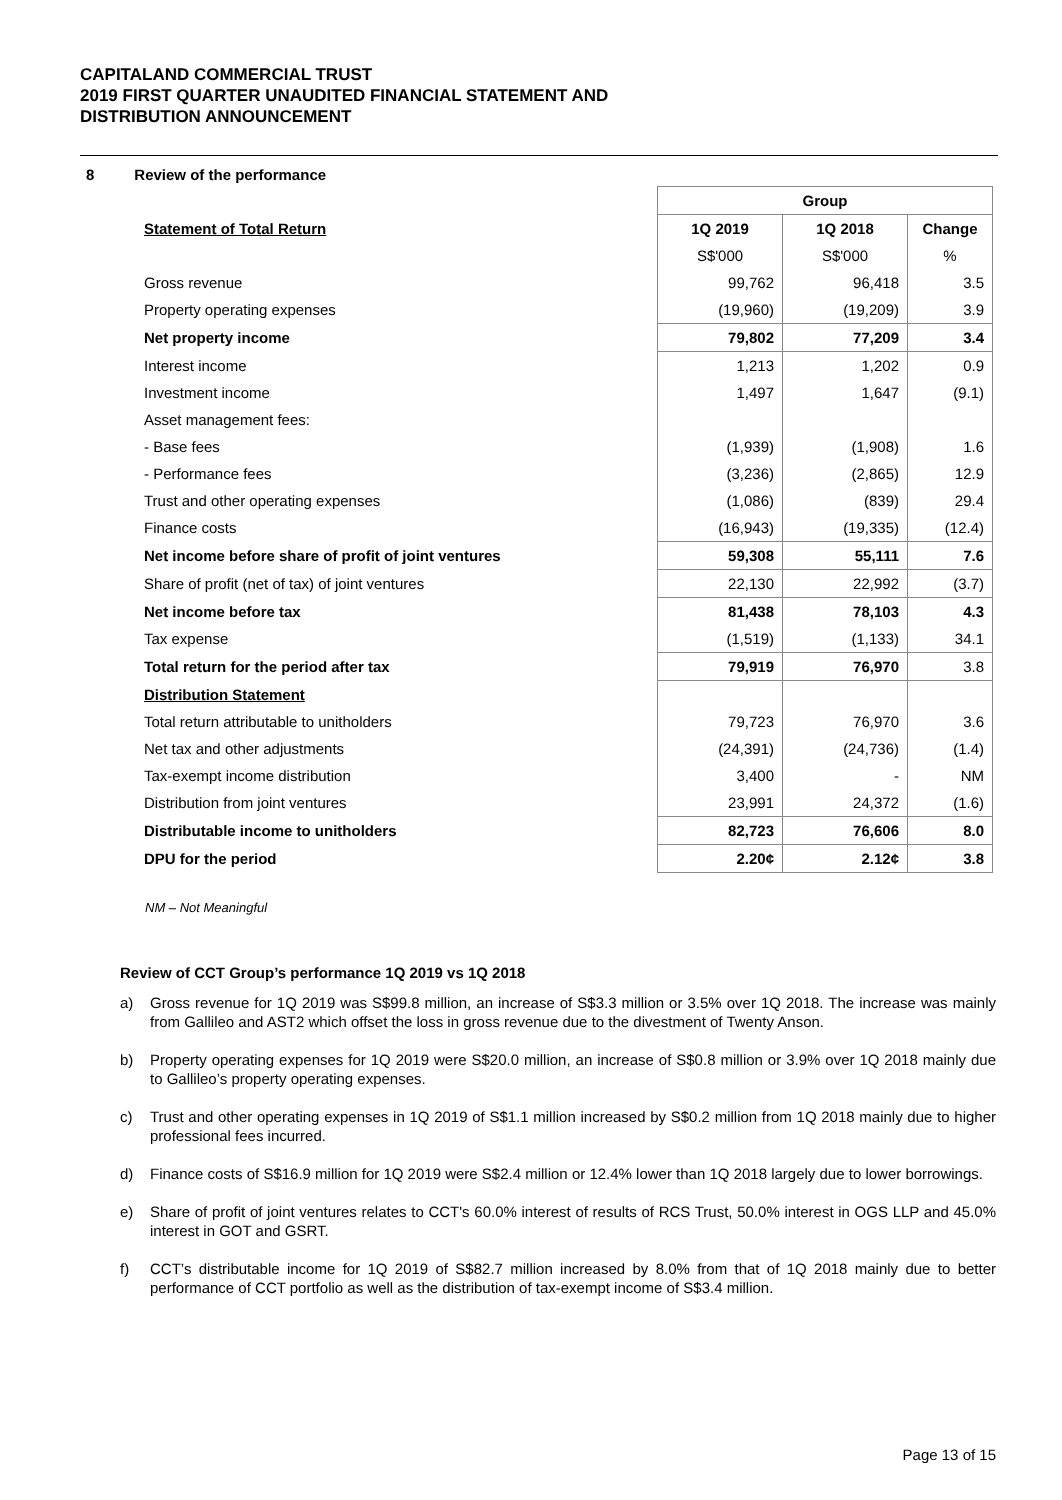CAPITALAND COMMERCIAL TRUST
2019 FIRST QUARTER UNAUDITED FINANCIAL STATEMENT AND
DISTRIBUTION ANNOUNCEMENT
8 Review of the performance
| | Group | | |
| Statement of Total Return | 1Q 2019 | 1Q 2018 | Change |
| | S$'000 | S$'000 | % |
| Gross revenue | 99,762 | 96,418 | 3.5 |
| Property operating expenses | (19,960) | (19,209) | 3.9 |
| Net property income | 79,802 | 77,209 | 3.4 |
| Interest income | 1,213 | 1,202 | 0.9 |
| Investment income | 1,497 | 1,647 | (9.1) |
| Asset management fees: | | | |
| - Base fees | (1,939) | (1,908) | 1.6 |
| - Performance fees | (3,236) | (2,865) | 12.9 |
| Trust and other operating expenses | (1,086) | (839) | 29.4 |
| Finance costs | (16,943) | (19,335) | (12.4) |
| Net income before share of profit of joint ventures | 59,308 | 55,111 | 7.6 |
| Share of profit (net of tax) of joint ventures | 22,130 | 22,992 | (3.7) |
| Net income before tax | 81,438 | 78,103 | 4.3 |
| Tax expense | (1,519) | (1,133) | 34.1 |
| Total return for the period after tax | 79,919 | 76,970 | 3.8 |
| Distribution Statement | | | |
| Total return attributable to unitholders | 79,723 | 76,970 | 3.6 |
| Net tax and other adjustments | (24,391) | (24,736) | (1.4) |
| Tax-exempt income distribution | 3,400 | - | NM |
| Distribution from joint ventures | 23,991 | 24,372 | (1.6) |
| Distributable income to unitholders | 82,723 | 76,606 | 8.0 |
| DPU for the period | 2.20¢ | 2.12¢ | 3.8 |
NM – Not Meaningful
Review of CCT Group’s performance 1Q 2019 vs 1Q 2018
a) Gross revenue for 1Q 2019 was S$99.8 million, an increase of S$3.3 million or 3.5% over 1Q 2018. The increase was mainly from Gallileo and AST2 which offset the loss in gross revenue due to the divestment of Twenty Anson.
b) Property operating expenses for 1Q 2019 were S$20.0 million, an increase of S$0.8 million or 3.9% over 1Q 2018 mainly due to Gallileo’s property operating expenses.
c) Trust and other operating expenses in 1Q 2019 of S$1.1 million increased by S$0.2 million from 1Q 2018 mainly due to higher professional fees incurred.
d) Finance costs of S$16.9 million for 1Q 2019 were S$2.4 million or 12.4% lower than 1Q 2018 largely due to lower borrowings.
e) Share of profit of joint ventures relates to CCT's 60.0% interest of results of RCS Trust, 50.0% interest in OGS LLP and 45.0% interest in GOT and GSRT.
f) CCT’s distributable income for 1Q 2019 of S$82.7 million increased by 8.0% from that of 1Q 2018 mainly due to better performance of CCT portfolio as well as the distribution of tax-exempt income of S$3.4 million.
Page 13 of 15